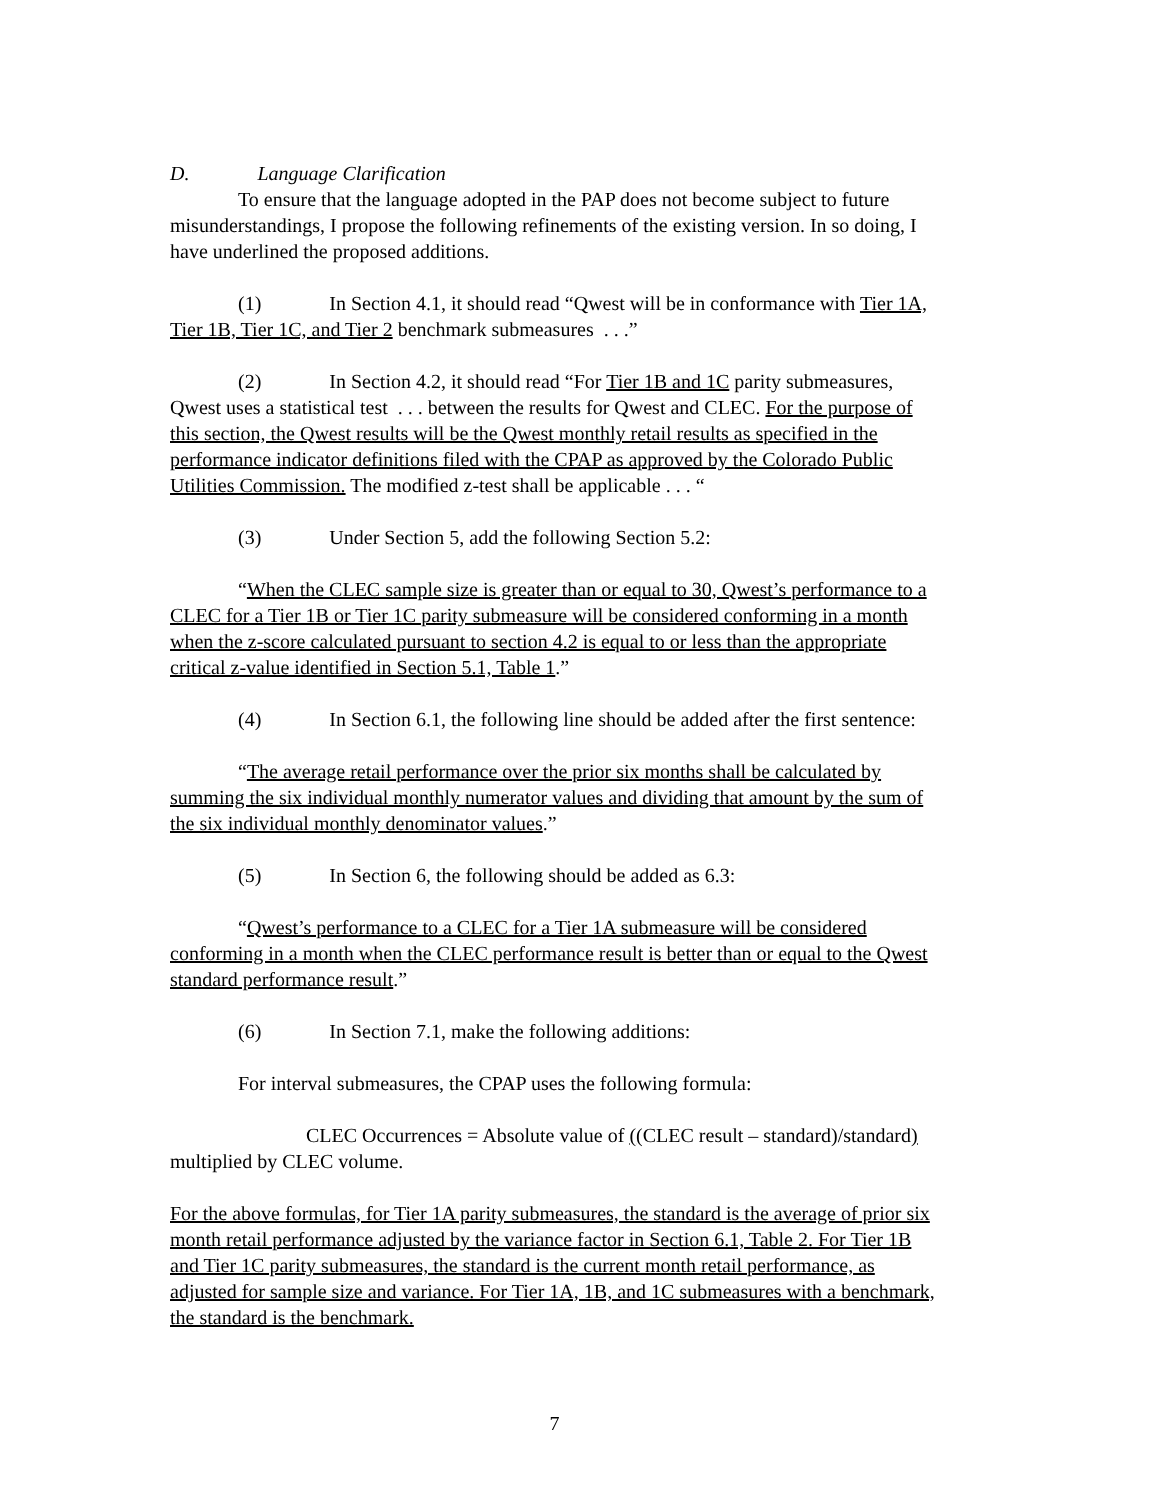D. Language Clarification
To ensure that the language adopted in the PAP does not become subject to future misunderstandings, I propose the following refinements of the existing version. In so doing, I have underlined the proposed additions.
(1) In Section 4.1, it should read “Qwest will be in conformance with Tier 1A, Tier 1B, Tier 1C, and Tier 2 benchmark submeasures . . .”
(2) In Section 4.2, it should read “For Tier 1B and 1C parity submeasures, Qwest uses a statistical test . . . between the results for Qwest and CLEC. For the purpose of this section, the Qwest results will be the Qwest monthly retail results as specified in the performance indicator definitions filed with the CPAP as approved by the Colorado Public Utilities Commission. The modified z-test shall be applicable . . . “
(3) Under Section 5, add the following Section 5.2:
“When the CLEC sample size is greater than or equal to 30, Qwest’s performance to a CLEC for a Tier 1B or Tier 1C parity submeasure will be considered conforming in a month when the z-score calculated pursuant to section 4.2 is equal to or less than the appropriate critical z-value identified in Section 5.1, Table 1.”
(4) In Section 6.1, the following line should be added after the first sentence:
“The average retail performance over the prior six months shall be calculated by summing the six individual monthly numerator values and dividing that amount by the sum of the six individual monthly denominator values.”
(5) In Section 6, the following should be added as 6.3:
“Qwest’s performance to a CLEC for a Tier 1A submeasure will be considered conforming in a month when the CLEC performance result is better than or equal to the Qwest standard performance result.”
(6) In Section 7.1, make the following additions:
For interval submeasures, the CPAP uses the following formula:
CLEC Occurrences = Absolute value of ((CLEC result – standard)/standard) multiplied by CLEC volume.
For the above formulas, for Tier 1A parity submeasures, the standard is the average of prior six month retail performance adjusted by the variance factor in Section 6.1, Table 2. For Tier 1B and Tier 1C parity submeasures, the standard is the current month retail performance, as adjusted for sample size and variance. For Tier 1A, 1B, and 1C submeasures with a benchmark, the standard is the benchmark.
7